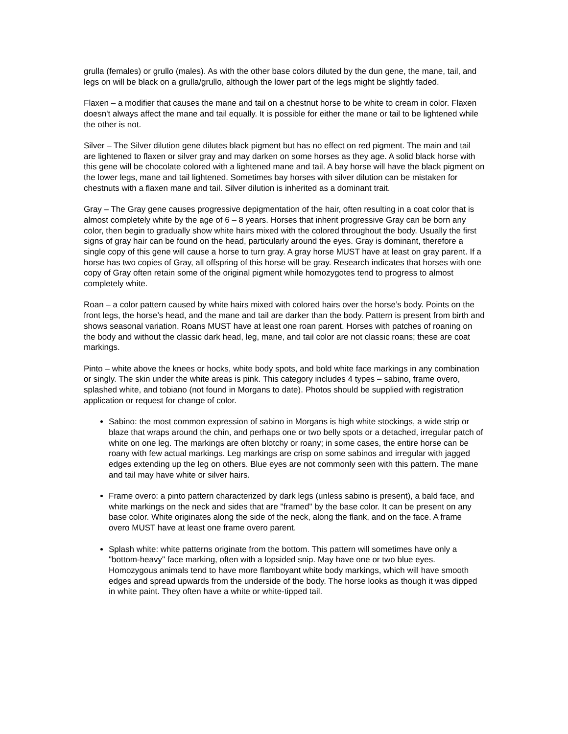grulla (females) or grullo (males). As with the other base colors diluted by the dun gene, the mane, tail, and legs on will be black on a grulla/grullo, although the lower part of the legs might be slightly faded.
Flaxen – a modifier that causes the mane and tail on a chestnut horse to be white to cream in color. Flaxen doesn't always affect the mane and tail equally. It is possible for either the mane or tail to be lightened while the other is not.
Silver – The Silver dilution gene dilutes black pigment but has no effect on red pigment. The main and tail are lightened to flaxen or silver gray and may darken on some horses as they age. A solid black horse with this gene will be chocolate colored with a lightened mane and tail. A bay horse will have the black pigment on the lower legs, mane and tail lightened. Sometimes bay horses with silver dilution can be mistaken for chestnuts with a flaxen mane and tail. Silver dilution is inherited as a dominant trait.
Gray – The Gray gene causes progressive depigmentation of the hair, often resulting in a coat color that is almost completely white by the age of 6 – 8 years. Horses that inherit progressive Gray can be born any color, then begin to gradually show white hairs mixed with the colored throughout the body. Usually the first signs of gray hair can be found on the head, particularly around the eyes. Gray is dominant, therefore a single copy of this gene will cause a horse to turn gray. A gray horse MUST have at least on gray parent. If a horse has two copies of Gray, all offspring of this horse will be gray. Research indicates that horses with one copy of Gray often retain some of the original pigment while homozygotes tend to progress to almost completely white.
Roan – a color pattern caused by white hairs mixed with colored hairs over the horse’s body. Points on the front legs, the horse’s head, and the mane and tail are darker than the body. Pattern is present from birth and shows seasonal variation. Roans MUST have at least one roan parent. Horses with patches of roaning on the body and without the classic dark head, leg, mane, and tail color are not classic roans; these are coat markings.
Pinto – white above the knees or hocks, white body spots, and bold white face markings in any combination or singly. The skin under the white areas is pink. This category includes 4 types – sabino, frame overo, splashed white, and tobiano (not found in Morgans to date). Photos should be supplied with registration application or request for change of color.
Sabino: the most common expression of sabino in Morgans is high white stockings, a wide strip or blaze that wraps around the chin, and perhaps one or two belly spots or a detached, irregular patch of white on one leg. The markings are often blotchy or roany; in some cases, the entire horse can be roany with few actual markings. Leg markings are crisp on some sabinos and irregular with jagged edges extending up the leg on others. Blue eyes are not commonly seen with this pattern. The mane and tail may have white or silver hairs.
Frame overo: a pinto pattern characterized by dark legs (unless sabino is present), a bald face, and white markings on the neck and sides that are "framed" by the base color. It can be present on any base color. White originates along the side of the neck, along the flank, and on the face. A frame overo MUST have at least one frame overo parent.
Splash white: white patterns originate from the bottom. This pattern will sometimes have only a "bottom-heavy" face marking, often with a lopsided snip. May have one or two blue eyes. Homozygous animals tend to have more flamboyant white body markings, which will have smooth edges and spread upwards from the underside of the body. The horse looks as though it was dipped in white paint. They often have a white or white-tipped tail.